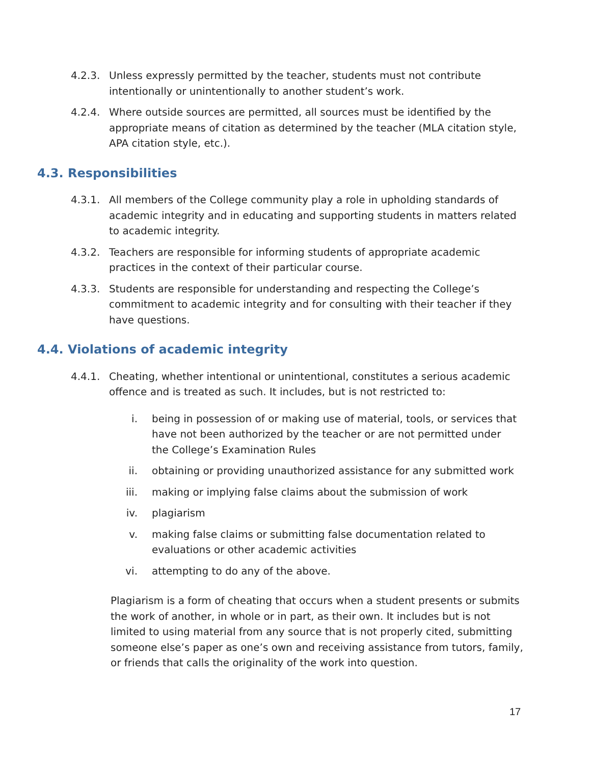4.2.3. Unless expressly permitted by the teacher, students must not contribute intentionally or unintentionally to another student’s work.
4.2.4. Where outside sources are permitted, all sources must be identified by the appropriate means of citation as determined by the teacher (MLA citation style, APA citation style, etc.).
4.3. Responsibilities
4.3.1. All members of the College community play a role in upholding standards of academic integrity and in educating and supporting students in matters related to academic integrity.
4.3.2. Teachers are responsible for informing students of appropriate academic practices in the context of their particular course.
4.3.3. Students are responsible for understanding and respecting the College’s commitment to academic integrity and for consulting with their teacher if they have questions.
4.4. Violations of academic integrity
4.4.1. Cheating, whether intentional or unintentional, constitutes a serious academic offence and is treated as such. It includes, but is not restricted to:
i. being in possession of or making use of material, tools, or services that have not been authorized by the teacher or are not permitted under the College’s Examination Rules
ii. obtaining or providing unauthorized assistance for any submitted work
iii. making or implying false claims about the submission of work
iv. plagiarism
v. making false claims or submitting false documentation related to evaluations or other academic activities
vi. attempting to do any of the above.
Plagiarism is a form of cheating that occurs when a student presents or submits the work of another, in whole or in part, as their own. It includes but is not limited to using material from any source that is not properly cited, submitting someone else’s paper as one’s own and receiving assistance from tutors, family, or friends that calls the originality of the work into question.
17